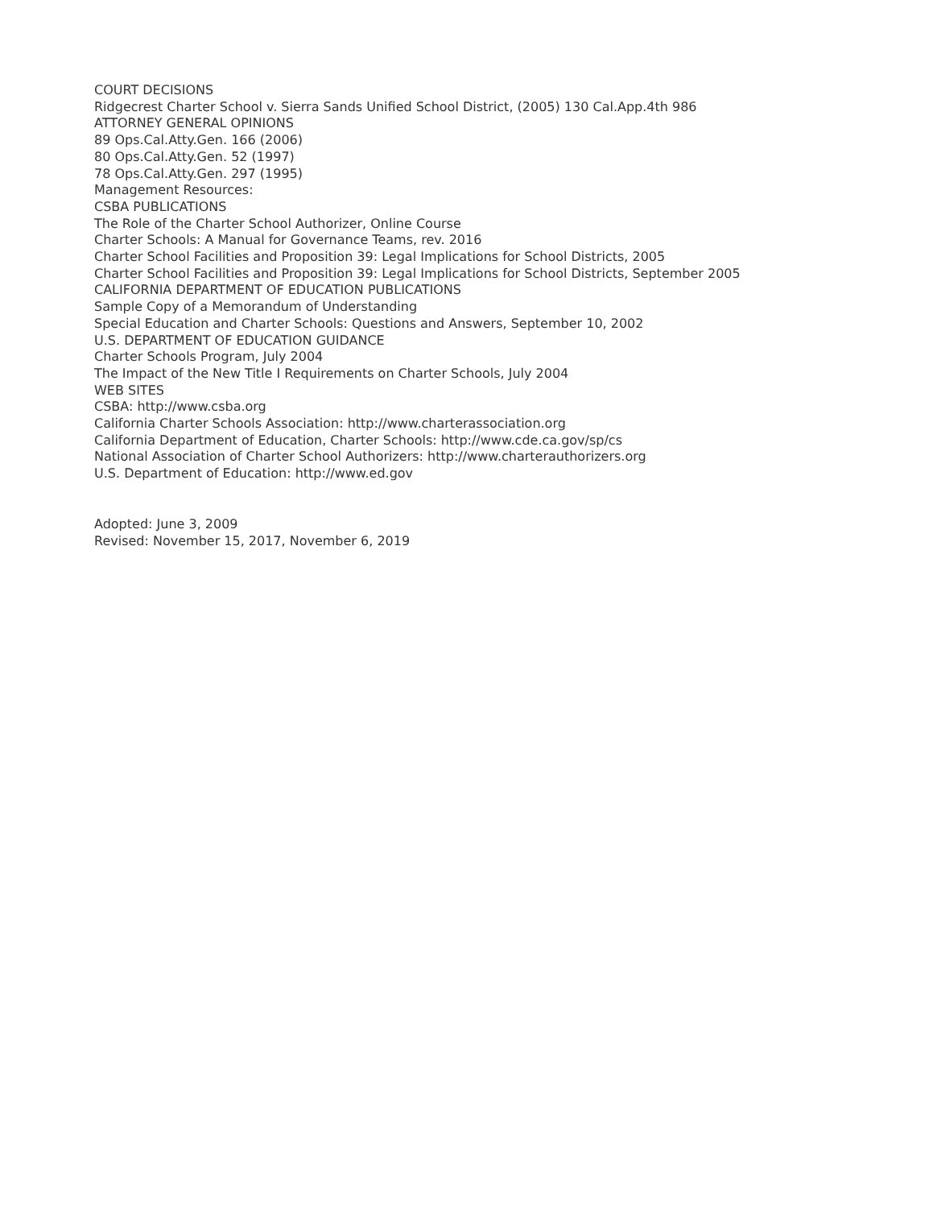COURT DECISIONS
Ridgecrest Charter School v. Sierra Sands Unified School District, (2005) 130 Cal.App.4th 986
ATTORNEY GENERAL OPINIONS
89 Ops.Cal.Atty.Gen. 166 (2006)
80 Ops.Cal.Atty.Gen. 52 (1997)
78 Ops.Cal.Atty.Gen. 297 (1995)
Management Resources:
CSBA PUBLICATIONS
The Role of the Charter School Authorizer, Online Course
Charter Schools: A Manual for Governance Teams, rev. 2016
Charter School Facilities and Proposition 39: Legal Implications for School Districts, 2005
Charter School Facilities and Proposition 39: Legal Implications for School Districts, September 2005
CALIFORNIA DEPARTMENT OF EDUCATION PUBLICATIONS
Sample Copy of a Memorandum of Understanding
Special Education and Charter Schools: Questions and Answers, September 10, 2002
U.S. DEPARTMENT OF EDUCATION GUIDANCE
Charter Schools Program, July 2004
The Impact of the New Title I Requirements on Charter Schools, July 2004
WEB SITES
CSBA: http://www.csba.org
California Charter Schools Association: http://www.charterassociation.org
California Department of Education, Charter Schools: http://www.cde.ca.gov/sp/cs
National Association of Charter School Authorizers: http://www.charterauthorizers.org
U.S. Department of Education: http://www.ed.gov
Adopted: June 3, 2009
Revised: November 15, 2017, November 6, 2019